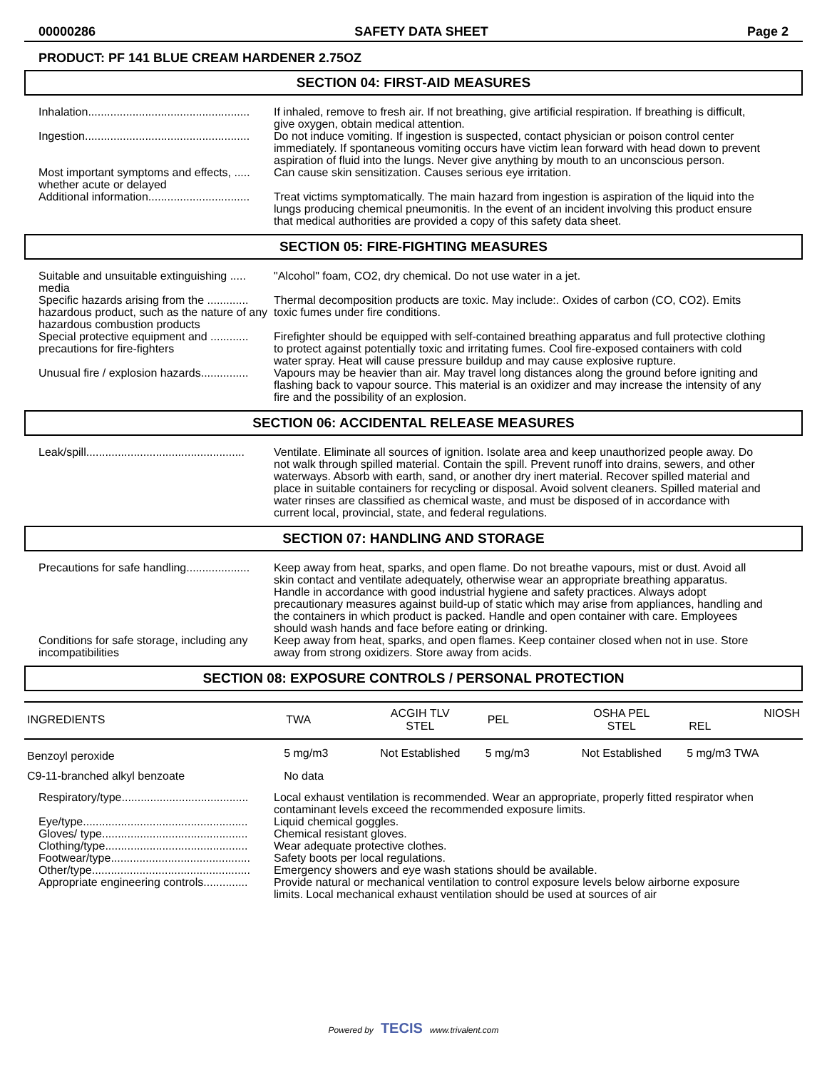00000286 SAFETY DATA SHEET Page 2
PRODUCT: PF 141 BLUE CREAM HARDENER 2.75OZ
SECTION 04: FIRST-AID MEASURES
Inhalation...................................................
If inhaled, remove to fresh air. If not breathing, give artificial respiration. If breathing is difficult, give oxygen, obtain medical attention.
Ingestion....................................................
Do not induce vomiting. If ingestion is suspected, contact physician or poison control center immediately. If spontaneous vomiting occurs have victim lean forward with head down to prevent aspiration of fluid into the lungs. Never give anything by mouth to an unconscious person.
Most important symptoms and effects, ..... whether acute or delayed
Can cause skin sensitization. Causes serious eye irritation.
Additional information................................
Treat victims symptomatically. The main hazard from ingestion is aspiration of the liquid into the lungs producing chemical pneumonitis. In the event of an incident involving this product ensure that medical authorities are provided a copy of this safety data sheet.
SECTION 05: FIRE-FIGHTING MEASURES
Suitable and unsuitable extinguishing ..... media
"Alcohol" foam, CO2, dry chemical. Do not use water in a jet.
Specific hazards arising from the ............. hazardous product, such as the nature of any hazardous combustion products
Thermal decomposition products are toxic. May include:. Oxides of carbon (CO, CO2). Emits toxic fumes under fire conditions.
Special protective equipment and ............ precautions for fire-fighters
Firefighter should be equipped with self-contained breathing apparatus and full protective clothing to protect against potentially toxic and irritating fumes. Cool fire-exposed containers with cold water spray. Heat will cause pressure buildup and may cause explosive rupture.
Unusual fire / explosion hazards...............
Vapours may be heavier than air. May travel long distances along the ground before igniting and flashing back to vapour source. This material is an oxidizer and may increase the intensity of any fire and the possibility of an explosion.
SECTION 06: ACCIDENTAL RELEASE MEASURES
Leak/spill..................................................
Ventilate. Eliminate all sources of ignition. Isolate area and keep unauthorized people away. Do not walk through spilled material. Contain the spill. Prevent runoff into drains, sewers, and other waterways. Absorb with earth, sand, or another dry inert material. Recover spilled material and place in suitable containers for recycling or disposal. Avoid solvent cleaners. Spilled material and water rinses are classified as chemical waste, and must be disposed of in accordance with current local, provincial, state, and federal regulations.
SECTION 07: HANDLING AND STORAGE
Precautions for safe handling....................
Keep away from heat, sparks, and open flame. Do not breathe vapours, mist or dust. Avoid all skin contact and ventilate adequately, otherwise wear an appropriate breathing apparatus. Handle in accordance with good industrial hygiene and safety practices. Always adopt precautionary measures against build-up of static which may arise from appliances, handling and the containers in which product is packed. Handle and open container with care. Employees should wash hands and face before eating or drinking.
Conditions for safe storage, including any incompatibilities
Keep away from heat, sparks, and open flames. Keep container closed when not in use. Store away from strong oxidizers. Store away from acids.
SECTION 08: EXPOSURE CONTROLS / PERSONAL PROTECTION
| INGREDIENTS | TWA | ACGIH TLV STEL | PEL | OSHA PEL STEL | NIOSH REL |
| Benzoyl peroxide | 5 mg/m3 | Not Established | 5 mg/m3 | Not Established | 5 mg/m3 TWA |
| C9-11-branched alkyl benzoate | No data | | | | |
Respiratory/type........................................
Local exhaust ventilation is recommended. Wear an appropriate, properly fitted respirator when contaminant levels exceed the recommended exposure limits.
Eye/type....................................................
Liquid chemical goggles.
Gloves/ type..............................................
Chemical resistant gloves.
Clothing/type.............................................
Wear adequate protective clothes.
Footwear/type............................................
Safety boots per local regulations.
Other/type..................................................
Emergency showers and eye wash stations should be available.
Appropriate engineering controls..............
Provide natural or mechanical ventilation to control exposure levels below airborne exposure limits. Local mechanical exhaust ventilation should be used at sources of air
Powered by TECIS www.trivalent.com